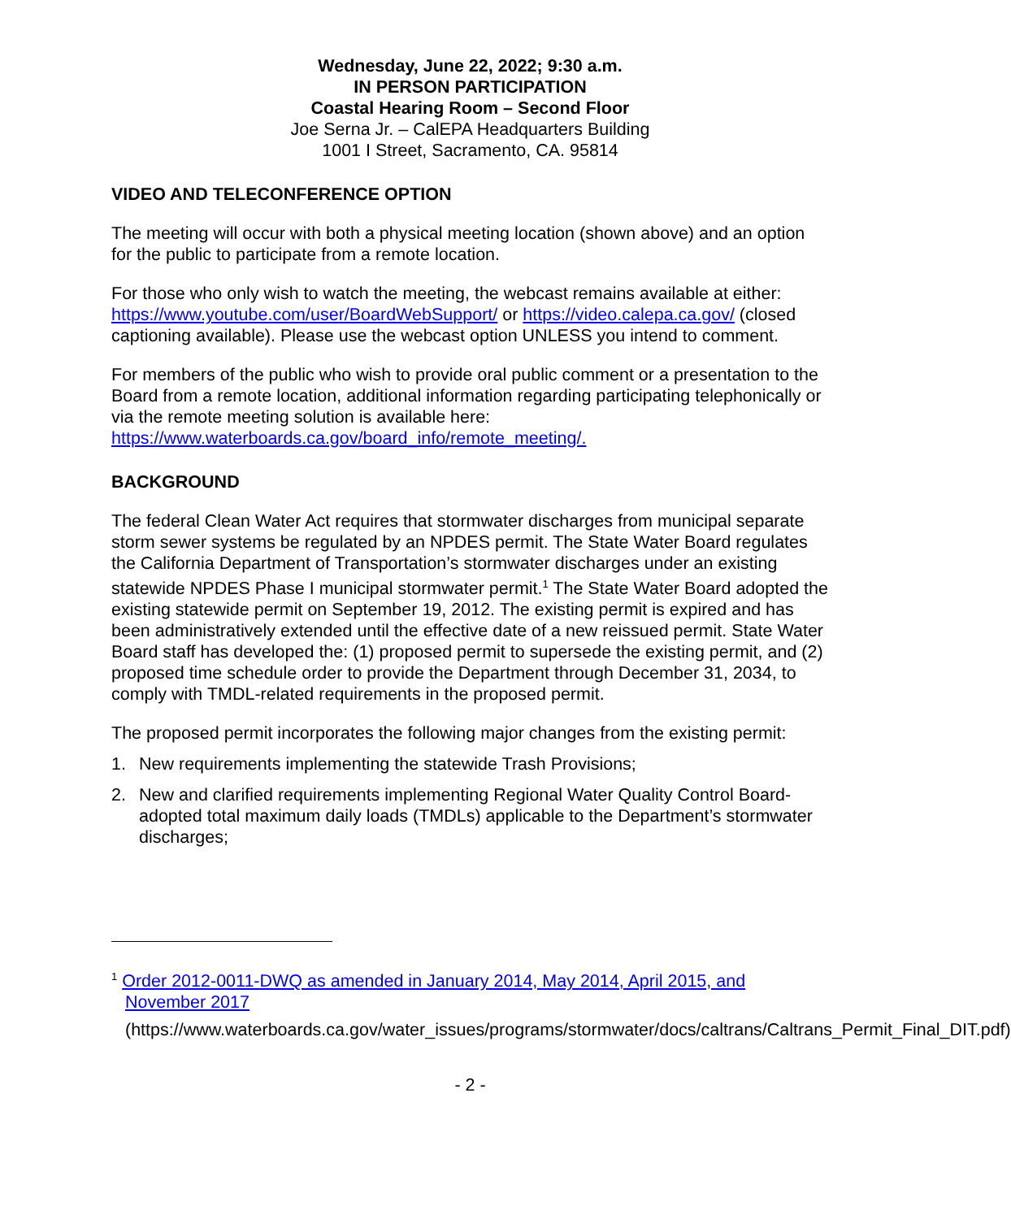Wednesday, June 22, 2022; 9:30 a.m.
IN PERSON PARTICIPATION
Coastal Hearing Room – Second Floor
Joe Serna Jr. – CalEPA Headquarters Building
1001 I Street, Sacramento, CA. 95814
VIDEO AND TELECONFERENCE OPTION
The meeting will occur with both a physical meeting location (shown above) and an option for the public to participate from a remote location.
For those who only wish to watch the meeting, the webcast remains available at either: https://www.youtube.com/user/BoardWebSupport/ or https://video.calepa.ca.gov/ (closed captioning available). Please use the webcast option UNLESS you intend to comment.
For members of the public who wish to provide oral public comment or a presentation to the Board from a remote location, additional information regarding participating telephonically or via the remote meeting solution is available here: https://www.waterboards.ca.gov/board_info/remote_meeting/.
BACKGROUND
The federal Clean Water Act requires that stormwater discharges from municipal separate storm sewer systems be regulated by an NPDES permit. The State Water Board regulates the California Department of Transportation’s stormwater discharges under an existing statewide NPDES Phase I municipal stormwater permit.<sup>1</sup> The State Water Board adopted the existing statewide permit on September 19, 2012. The existing permit is expired and has been administratively extended until the effective date of a new reissued permit. State Water Board staff has developed the: (1) proposed permit to supersede the existing permit, and (2) proposed time schedule order to provide the Department through December 31, 2034, to comply with TMDL-related requirements in the proposed permit.
The proposed permit incorporates the following major changes from the existing permit:
1. New requirements implementing the statewide Trash Provisions;
2. New and clarified requirements implementing Regional Water Quality Control Board-adopted total maximum daily loads (TMDLs) applicable to the Department’s stormwater discharges;
<sup>1</sup> Order 2012-0011-DWQ as amended in January 2014, May 2014, April 2015, and November 2017
(https://www.waterboards.ca.gov/water_issues/programs/stormwater/docs/caltrans/Caltrans_Permit_Final_DIT.pdf)
- 2 -